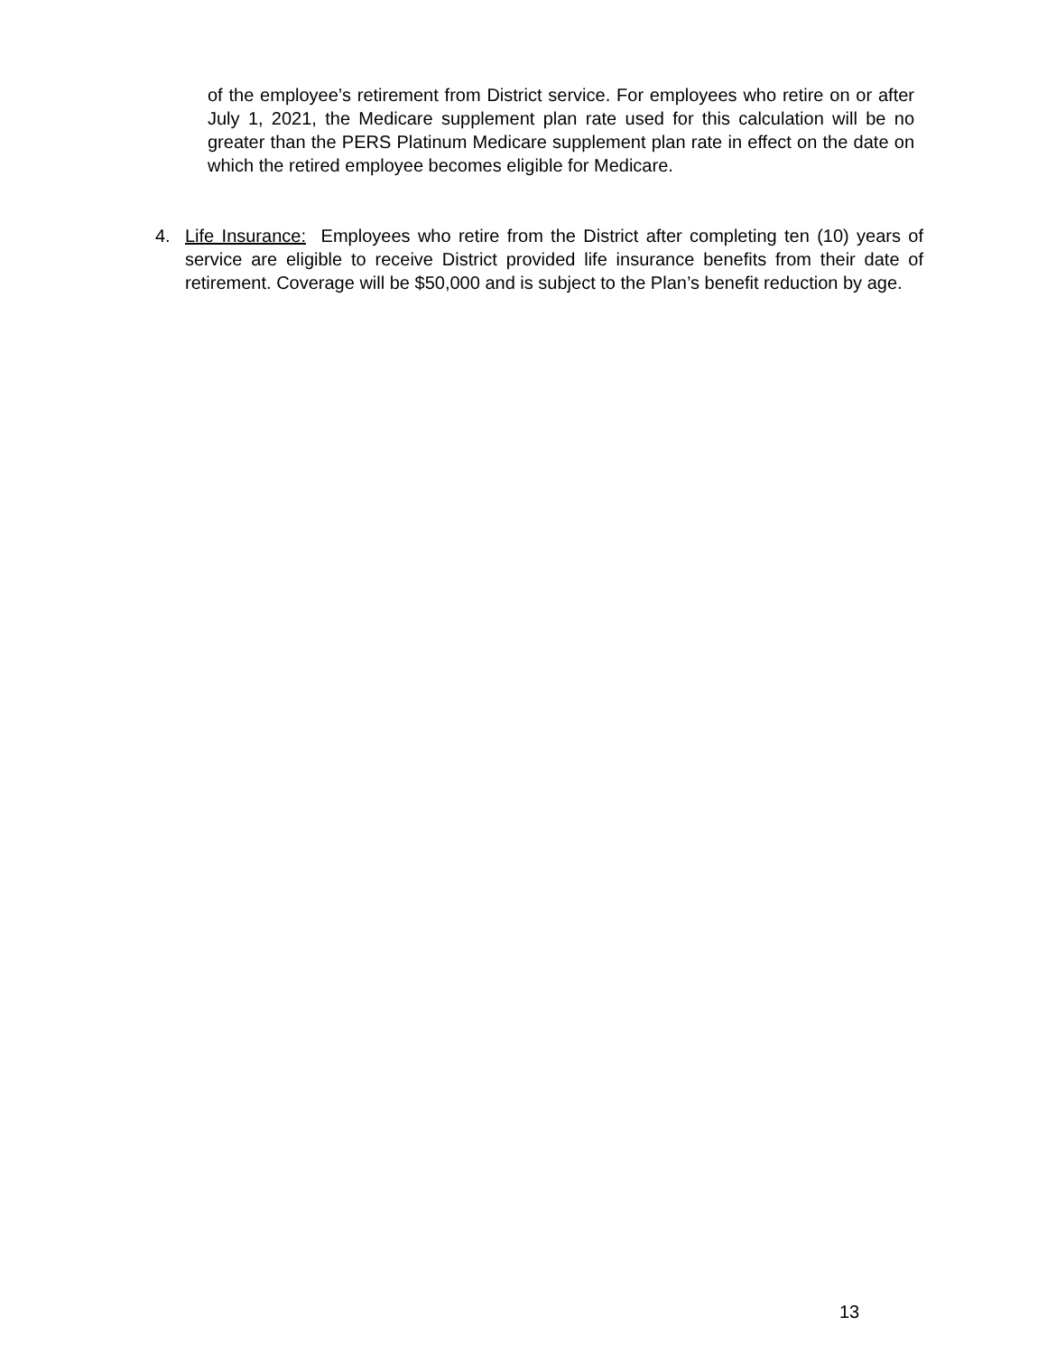of the employee’s retirement from District service. For employees who retire on or after July 1, 2021, the Medicare supplement plan rate used for this calculation will be no greater than the PERS Platinum Medicare supplement plan rate in effect on the date on which the retired employee becomes eligible for Medicare.
4. Life Insurance: Employees who retire from the District after completing ten (10) years of service are eligible to receive District provided life insurance benefits from their date of retirement. Coverage will be $50,000 and is subject to the Plan’s benefit reduction by age.
13